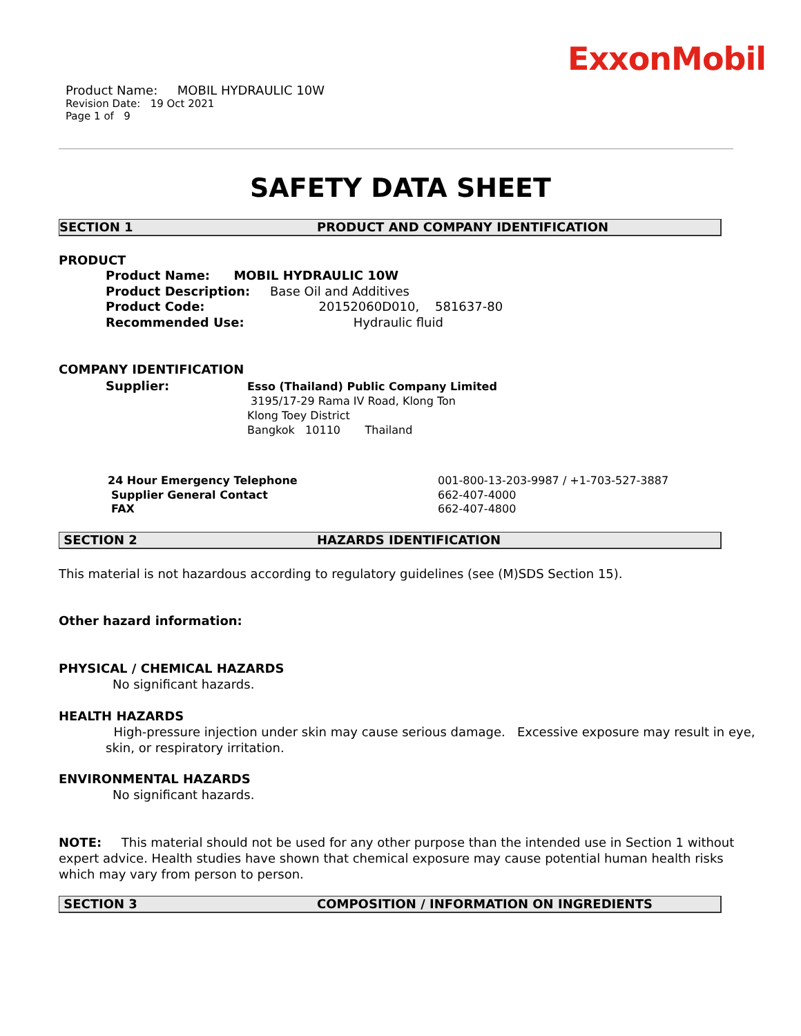ExxonMobil
Product Name: MOBIL HYDRAULIC 10W
Revision Date: 19 Oct 2021
Page 1 of 9
SAFETY DATA SHEET
SECTION 1 PRODUCT AND COMPANY IDENTIFICATION
PRODUCT
Product Name: MOBIL HYDRAULIC 10W
Product Description: Base Oil and Additives
Product Code: 20152060D010, 581637-80
Recommended Use: Hydraulic fluid
COMPANY IDENTIFICATION
Supplier:
Esso (Thailand) Public Company Limited
3195/17-29 Rama IV Road, Klong Ton
Klong Toey District
Bangkok 10110 Thailand
24 Hour Emergency Telephone
Supplier General Contact
FAX
001-800-13-203-9987 / +1-703-527-3887
662-407-4000
662-407-4800
SECTION 2 HAZARDS IDENTIFICATION
This material is not hazardous according to regulatory guidelines (see (M)SDS Section 15).
Other hazard information:
PHYSICAL / CHEMICAL HAZARDS
No significant hazards.
HEALTH HAZARDS
High-pressure injection under skin may cause serious damage. Excessive exposure may result in eye, skin, or respiratory irritation.
ENVIRONMENTAL HAZARDS
No significant hazards.
NOTE: This material should not be used for any other purpose than the intended use in Section 1 without expert advice. Health studies have shown that chemical exposure may cause potential human health risks which may vary from person to person.
SECTION 3 COMPOSITION / INFORMATION ON INGREDIENTS